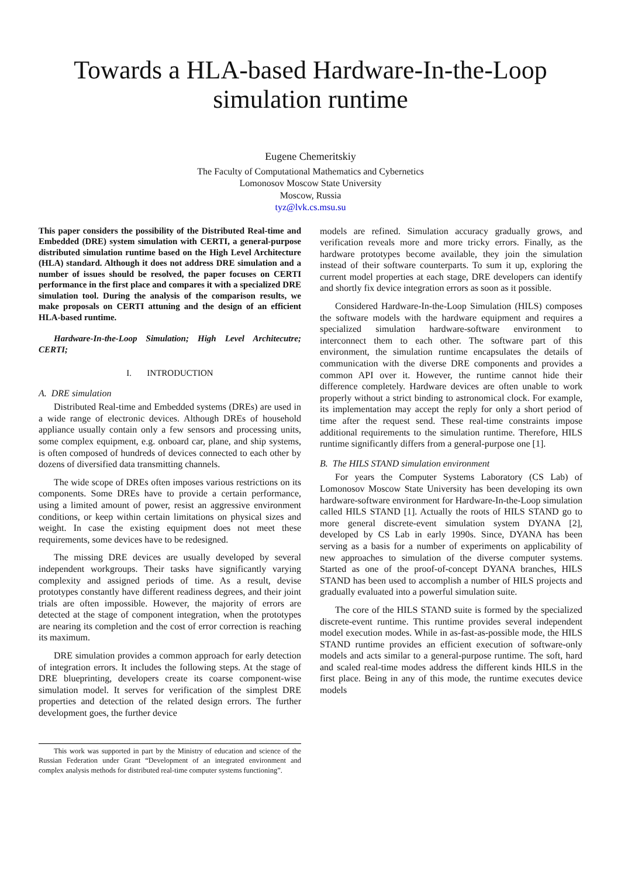Towards a HLA-based Hardware-In-the-Loop
simulation runtime
Eugene Chemeritskiy
The Faculty of Computational Mathematics and Cybernetics
Lomonosov Moscow State University
Moscow, Russia
tyz@lvk.cs.msu.su
This paper considers the possibility of the Distributed Real-time and Embedded (DRE) system simulation with CERTI, a general-purpose distributed simulation runtime based on the High Level Architecture (HLA) standard. Although it does not address DRE simulation and a number of issues should be resolved, the paper focuses on CERTI performance in the first place and compares it with a specialized DRE simulation tool. During the analysis of the comparison results, we make proposals on CERTI attuning and the design of an efficient HLA-based runtime.
Hardware-In-the-Loop Simulation; High Level Architecutre; CERTI;
I. INTRODUCTION
A. DRE simulation
Distributed Real-time and Embedded systems (DREs) are used in a wide range of electronic devices. Although DREs of household appliance usually contain only a few sensors and processing units, some complex equipment, e.g. onboard car, plane, and ship systems, is often composed of hundreds of devices connected to each other by dozens of diversified data transmitting channels.
The wide scope of DREs often imposes various restrictions on its components. Some DREs have to provide a certain performance, using a limited amount of power, resist an aggressive environment conditions, or keep within certain limitations on physical sizes and weight. In case the existing equipment does not meet these requirements, some devices have to be redesigned.
The missing DRE devices are usually developed by several independent workgroups. Their tasks have significantly varying complexity and assigned periods of time. As a result, devise prototypes constantly have different readiness degrees, and their joint trials are often impossible. However, the majority of errors are detected at the stage of component integration, when the prototypes are nearing its completion and the cost of error correction is reaching its maximum.
DRE simulation provides a common approach for early detection of integration errors. It includes the following steps. At the stage of DRE blueprinting, developers create its coarse component-wise simulation model. It serves for verification of the simplest DRE properties and detection of the related design errors. The further development goes, the further device
This work was supported in part by the Ministry of education and science of the Russian Federation under Grant “Development of an integrated environment and complex analysis methods for distributed real-time computer systems functioning”.
models are refined. Simulation accuracy gradually grows, and verification reveals more and more tricky errors. Finally, as the hardware prototypes become available, they join the simulation instead of their software counterparts. To sum it up, exploring the current model properties at each stage, DRE developers can identify and shortly fix device integration errors as soon as it possible.
Considered Hardware-In-the-Loop Simulation (HILS) composes the software models with the hardware equipment and requires a specialized simulation hardware-software environment to interconnect them to each other. The software part of this environment, the simulation runtime encapsulates the details of communication with the diverse DRE components and provides a common API over it. However, the runtime cannot hide their difference completely. Hardware devices are often unable to work properly without a strict binding to astronomical clock. For example, its implementation may accept the reply for only a short period of time after the request send. These real-time constraints impose additional requirements to the simulation runtime. Therefore, HILS runtime significantly differs from a general-purpose one [1].
B. The HILS STAND simulation environment
For years the Computer Systems Laboratory (CS Lab) of Lomonosov Moscow State University has been developing its own hardware-software environment for Hardware-In-the-Loop simulation called HILS STAND [1]. Actually the roots of HILS STAND go to more general discrete-event simulation system DYANA [2], developed by CS Lab in early 1990s. Since, DYANA has been serving as a basis for a number of experiments on applicability of new approaches to simulation of the diverse computer systems. Started as one of the proof-of-concept DYANA branches, HILS STAND has been used to accomplish a number of HILS projects and gradually evaluated into a powerful simulation suite.
The core of the HILS STAND suite is formed by the specialized discrete-event runtime. This runtime provides several independent model execution modes. While in as-fast-as-possible mode, the HILS STAND runtime provides an efficient execution of software-only models and acts similar to a general-purpose runtime. The soft, hard and scaled real-time modes address the different kinds HILS in the first place. Being in any of this mode, the runtime executes device models